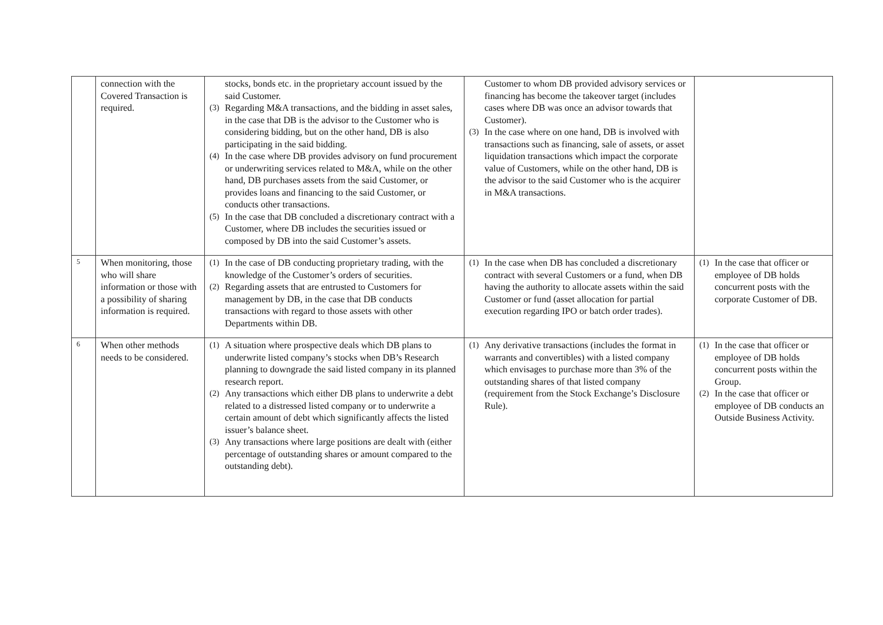| | connection with the Covered Transaction is required. | stocks, bonds etc. in the proprietary account issued by the said Customer. (3) Regarding M&A transactions, and the bidding in asset sales, in the case that DB is the advisor to the Customer who is considering bidding, but on the other hand, DB is also participating in the said bidding. (4) In the case where DB provides advisory on fund procurement or underwriting services related to M&A, while on the other hand, DB purchases assets from the said Customer, or provides loans and financing to the said Customer, or conducts other transactions. (5) In the case that DB concluded a discretionary contract with a Customer, where DB includes the securities issued or composed by DB into the said Customer’s assets. | Customer to whom DB provided advisory services or financing has become the takeover target (includes cases where DB was once an advisor towards that Customer). (3) In the case where on one hand, DB is involved with transactions such as financing, sale of assets, or asset liquidation transactions which impact the corporate value of Customers, while on the other hand, DB is the advisor to the said Customer who is the acquirer in M&A transactions. | |
| 5 | When monitoring, those who will share information or those with a possibility of sharing information is required. | (1) In the case of DB conducting proprietary trading, with the knowledge of the Customer’s orders of securities. (2) Regarding assets that are entrusted to Customers for management by DB, in the case that DB conducts transactions with regard to those assets with other Departments within DB. | (1) In the case when DB has concluded a discretionary contract with several Customers or a fund, when DB having the authority to allocate assets within the said Customer or fund (asset allocation for partial execution regarding IPO or batch order trades). | (1) In the case that officer or employee of DB holds concurrent posts with the corporate Customer of DB. |
| 6 | When other methods needs to be considered. | (1) A situation where prospective deals which DB plans to underwrite listed company’s stocks when DB’s Research planning to downgrade the said listed company in its planned research report. (2) Any transactions which either DB plans to underwrite a debt related to a distressed listed company or to underwrite a certain amount of debt which significantly affects the listed issuer’s balance sheet. (3) Any transactions where large positions are dealt with (either percentage of outstanding shares or amount compared to the outstanding debt). | (1) Any derivative transactions (includes the format in warrants and convertibles) with a listed company which envisages to purchase more than 3% of the outstanding shares of that listed company (requirement from the Stock Exchange’s Disclosure Rule). | (1) In the case that officer or employee of DB holds concurrent posts within the Group. (2) In the case that officer or employee of DB conducts an Outside Business Activity. |